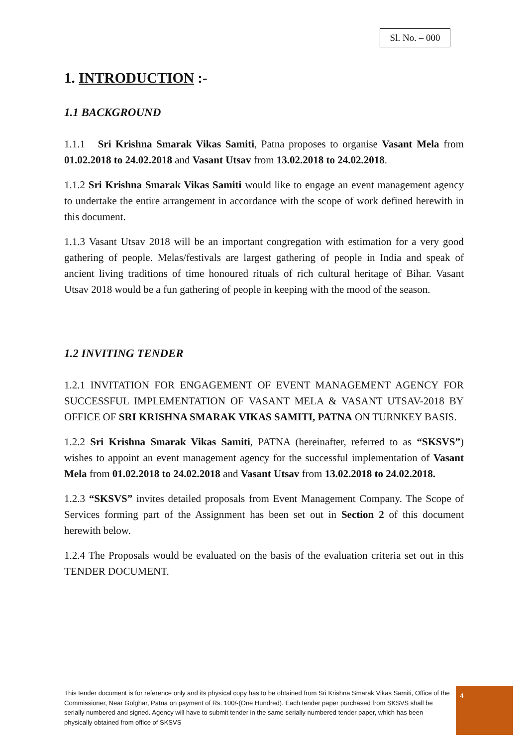Sl. No. – 000
1. INTRODUCTION :-
1.1 BACKGROUND
1.1.1 Sri Krishna Smarak Vikas Samiti, Patna proposes to organise Vasant Mela from 01.02.2018 to 24.02.2018 and Vasant Utsav from 13.02.2018 to 24.02.2018.
1.1.2 Sri Krishna Smarak Vikas Samiti would like to engage an event management agency to undertake the entire arrangement in accordance with the scope of work defined herewith in this document.
1.1.3 Vasant Utsav 2018 will be an important congregation with estimation for a very good gathering of people. Melas/festivals are largest gathering of people in India and speak of ancient living traditions of time honoured rituals of rich cultural heritage of Bihar. Vasant Utsav 2018 would be a fun gathering of people in keeping with the mood of the season.
1.2 INVITING TENDER
1.2.1 INVITATION FOR ENGAGEMENT OF EVENT MANAGEMENT AGENCY FOR SUCCESSFUL IMPLEMENTATION OF VASANT MELA & VASANT UTSAV-2018 BY OFFICE OF SRI KRISHNA SMARAK VIKAS SAMITI, PATNA ON TURNKEY BASIS.
1.2.2 Sri Krishna Smarak Vikas Samiti, PATNA (hereinafter, referred to as “SKSVS”) wishes to appoint an event management agency for the successful implementation of Vasant Mela from 01.02.2018 to 24.02.2018 and Vasant Utsav from 13.02.2018 to 24.02.2018.
1.2.3 “SKSVS” invites detailed proposals from Event Management Company. The Scope of Services forming part of the Assignment has been set out in Section 2 of this document herewith below.
1.2.4 The Proposals would be evaluated on the basis of the evaluation criteria set out in this TENDER DOCUMENT.
This tender document is for reference only and its physical copy has to be obtained from Sri Krishna Smarak Vikas Samiti, Office of the Commissioner, Near Golghar, Patna on payment of Rs. 100/-(One Hundred). Each tender paper purchased from SKSVS shall be serially numbered and signed. Agency will have to submit tender in the same serially numbered tender paper, which has been physically obtained from office of SKSVS
4